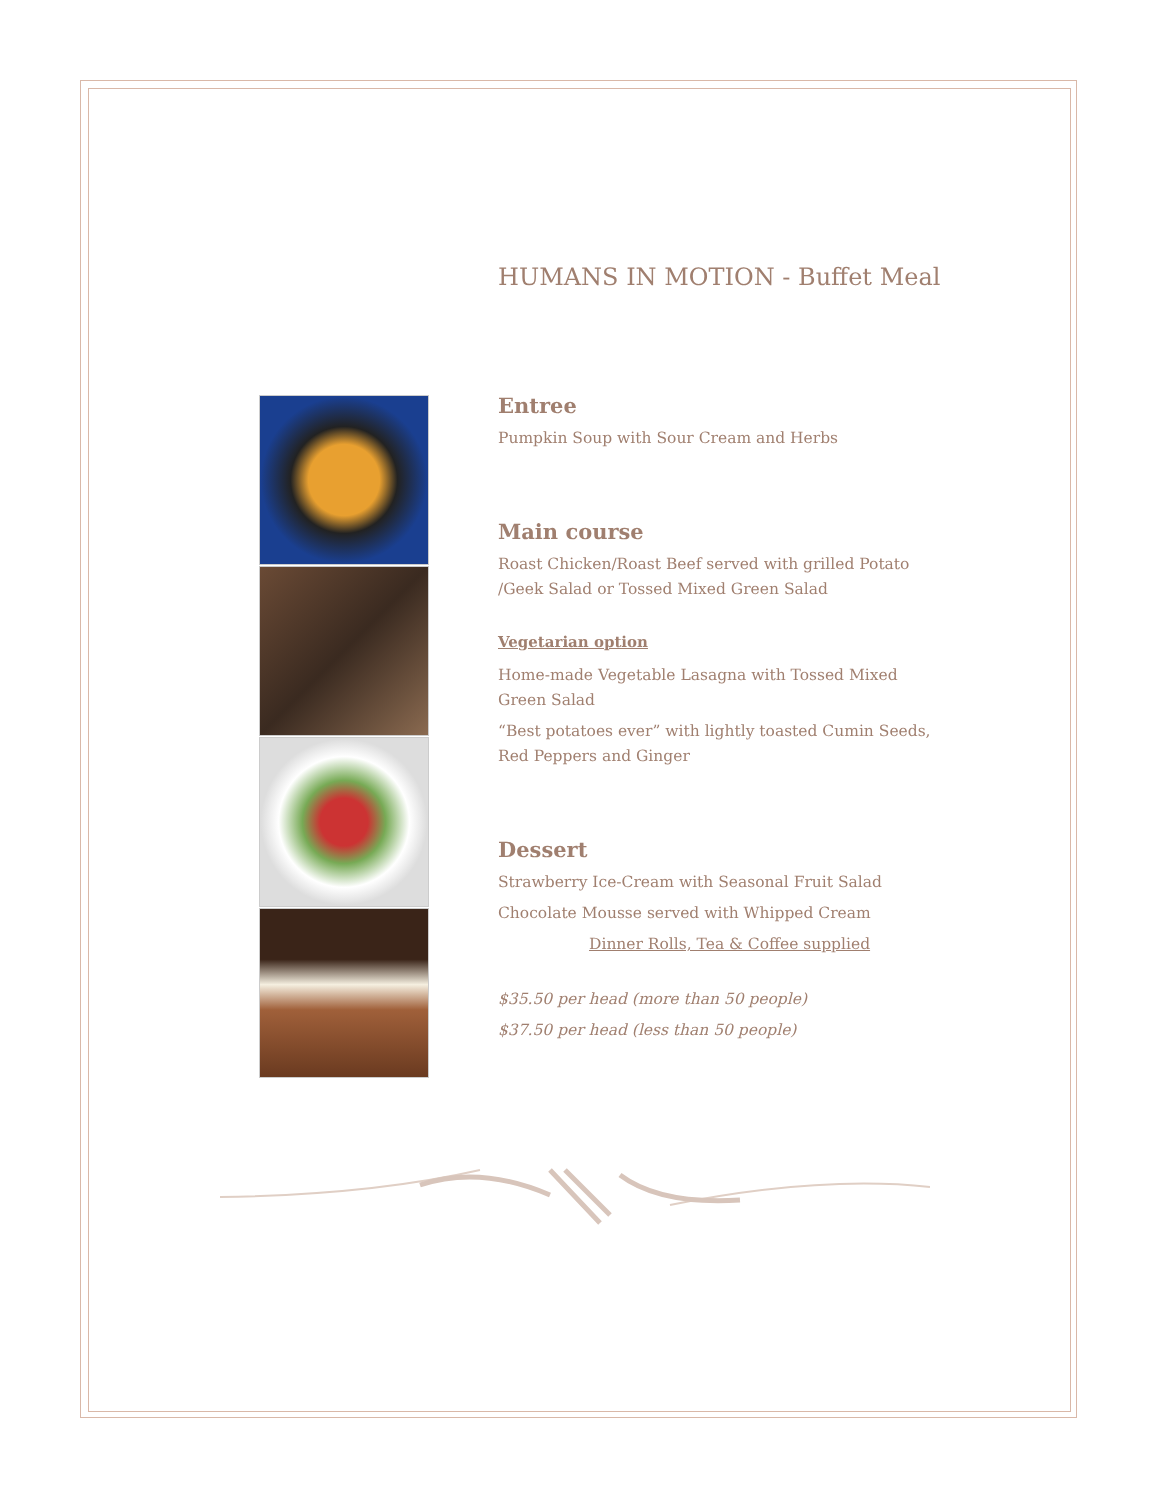HUMANS IN MOTION - Buffet Meal
Entree
Pumpkin Soup with Sour Cream and Herbs
Main course
Roast Chicken/Roast Beef served with grilled Potato /Geek Salad or Tossed Mixed Green Salad
Vegetarian option
Home-made Vegetable Lasagna with Tossed Mixed Green Salad
“Best potatoes ever” with lightly toasted Cumin Seeds, Red Peppers and Ginger
Dessert
Strawberry Ice-Cream with Seasonal Fruit Salad
Chocolate Mousse served with Whipped Cream
Dinner Rolls, Tea & Coffee supplied
$35.50 per head (more than 50 people)
$37.50 per head (less than 50 people)